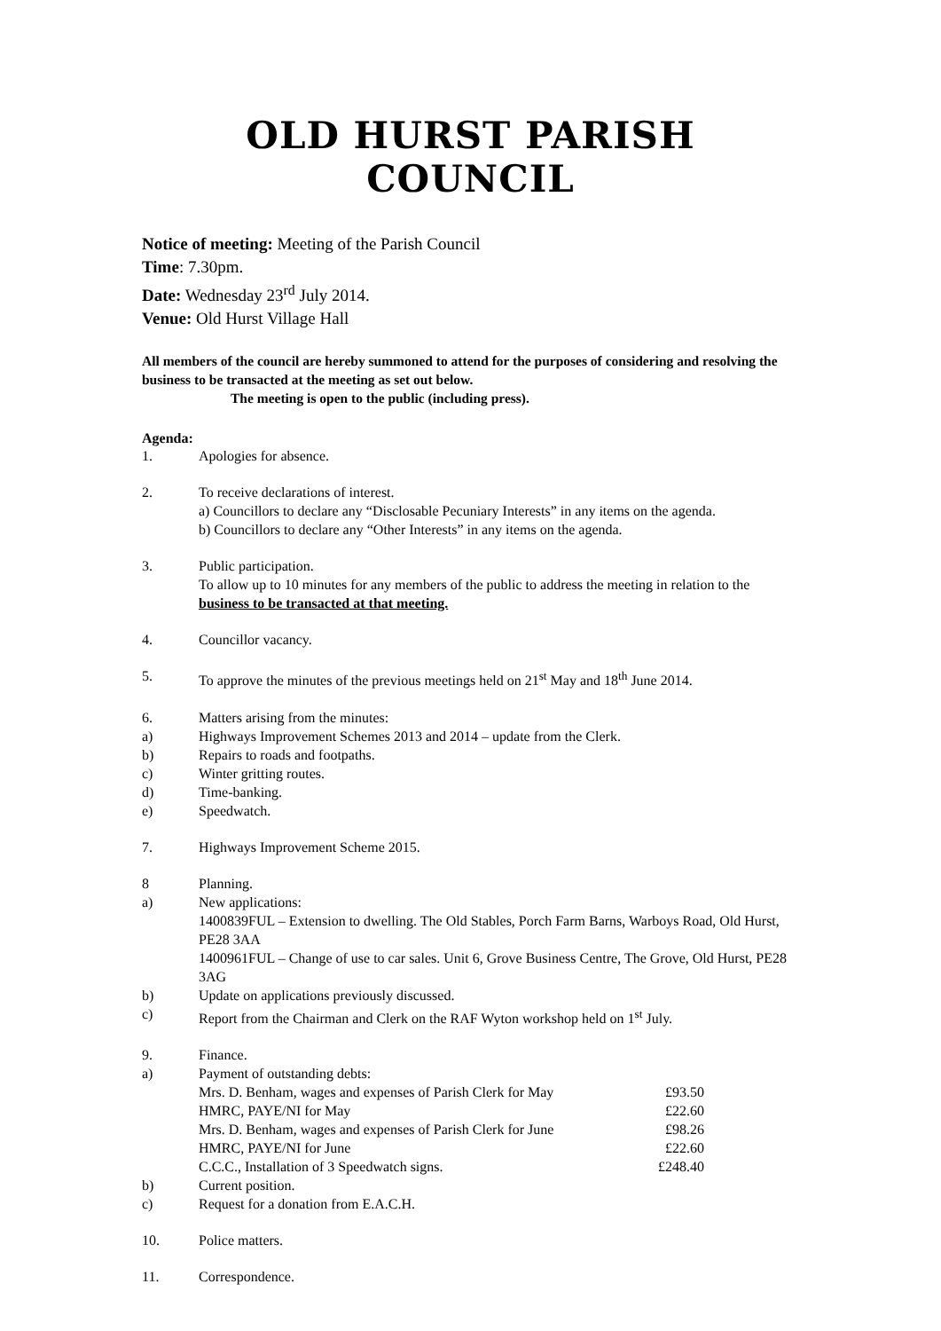OLD HURST PARISH COUNCIL
Notice of meeting: Meeting of the Parish Council
Time: 7.30pm.
Date: Wednesday 23<sup>rd</sup> July 2014.
Venue: Old Hurst Village Hall
All members of the council are hereby summoned to attend for the purposes of considering and resolving the business to be transacted at the meeting as set out below.
The meeting is open to the public (including press).
Agenda:
1. Apologies for absence.
2. To receive declarations of interest.
a) Councillors to declare any “Disclosable Pecuniary Interests” in any items on the agenda.
b) Councillors to declare any “Other Interests” in any items on the agenda.
3. Public participation.
To allow up to 10 minutes for any members of the public to address the meeting in relation to the business to be transacted at that meeting.
4. Councillor vacancy.
5. To approve the minutes of the previous meetings held on 21<sup>st</sup> May and 18<sup>th</sup> June 2014.
6. Matters arising from the minutes:
a) Highways Improvement Schemes 2013 and 2014 – update from the Clerk.
b) Repairs to roads and footpaths.
c) Winter gritting routes.
d) Time-banking.
e) Speedwatch.
7. Highways Improvement Scheme 2015.
8 Planning.
a) New applications:
1400839FUL – Extension to dwelling. The Old Stables, Porch Farm Barns, Warboys Road, Old Hurst, PE28 3AA
1400961FUL – Change of use to car sales. Unit 6, Grove Business Centre, The Grove, Old Hurst, PE28 3AG
b) Update on applications previously discussed.
c) Report from the Chairman and Clerk on the RAF Wyton workshop held on 1<sup>st</sup> July.
9. Finance.
a) Payment of outstanding debts:
| Mrs. D. Benham, wages and expenses of Parish Clerk for May | £93.50 |
| HMRC, PAYE/NI for May | £22.60 |
| Mrs. D. Benham, wages and expenses of Parish Clerk for June | £98.26 |
| HMRC, PAYE/NI for June | £22.60 |
| C.C.C., Installation of 3 Speedwatch signs. | £248.40 |
b) Current position.
c) Request for a donation from E.A.C.H.
10. Police matters.
11. Correspondence.